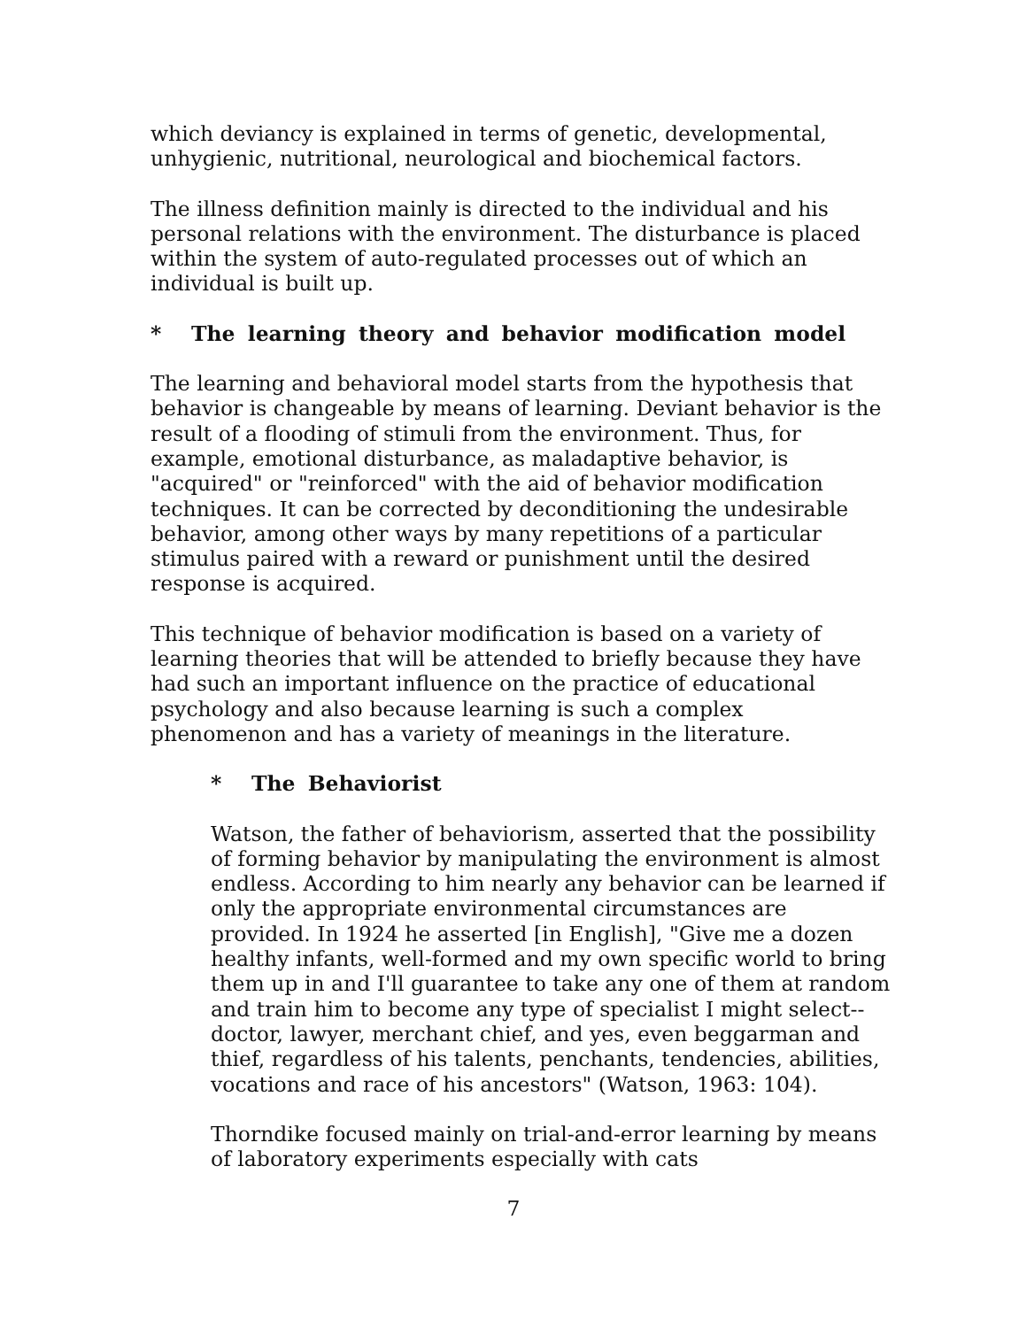which deviancy is explained in terms of genetic, developmental, unhygienic, nutritional, neurological and biochemical factors.
The illness definition mainly is directed to the individual and his personal relations with the environment. The disturbance is placed within the system of auto-regulated processes out of which an individual is built up.
* The learning theory and behavior modification model
The learning and behavioral model starts from the hypothesis that behavior is changeable by means of learning. Deviant behavior is the result of a flooding of stimuli from the environment. Thus, for example, emotional disturbance, as maladaptive behavior, is "acquired" or "reinforced" with the aid of behavior modification techniques. It can be corrected by deconditioning the undesirable behavior, among other ways by many repetitions of a particular stimulus paired with a reward or punishment until the desired response is acquired.
This technique of behavior modification is based on a variety of learning theories that will be attended to briefly because they have had such an important influence on the practice of educational psychology and also because learning is such a complex phenomenon and has a variety of meanings in the literature.
* The Behaviorist
Watson, the father of behaviorism, asserted that the possibility of forming behavior by manipulating the environment is almost endless. According to him nearly any behavior can be learned if only the appropriate environmental circumstances are provided. In 1924 he asserted [in English], "Give me a dozen healthy infants, well-formed and my own specific world to bring them up in and I'll guarantee to take any one of them at random and train him to become any type of specialist I might select--doctor, lawyer, merchant chief, and yes, even beggarman and thief, regardless of his talents, penchants, tendencies, abilities, vocations and race of his ancestors" (Watson, 1963: 104).
Thorndike focused mainly on trial-and-error learning by means of laboratory experiments especially with cats
7